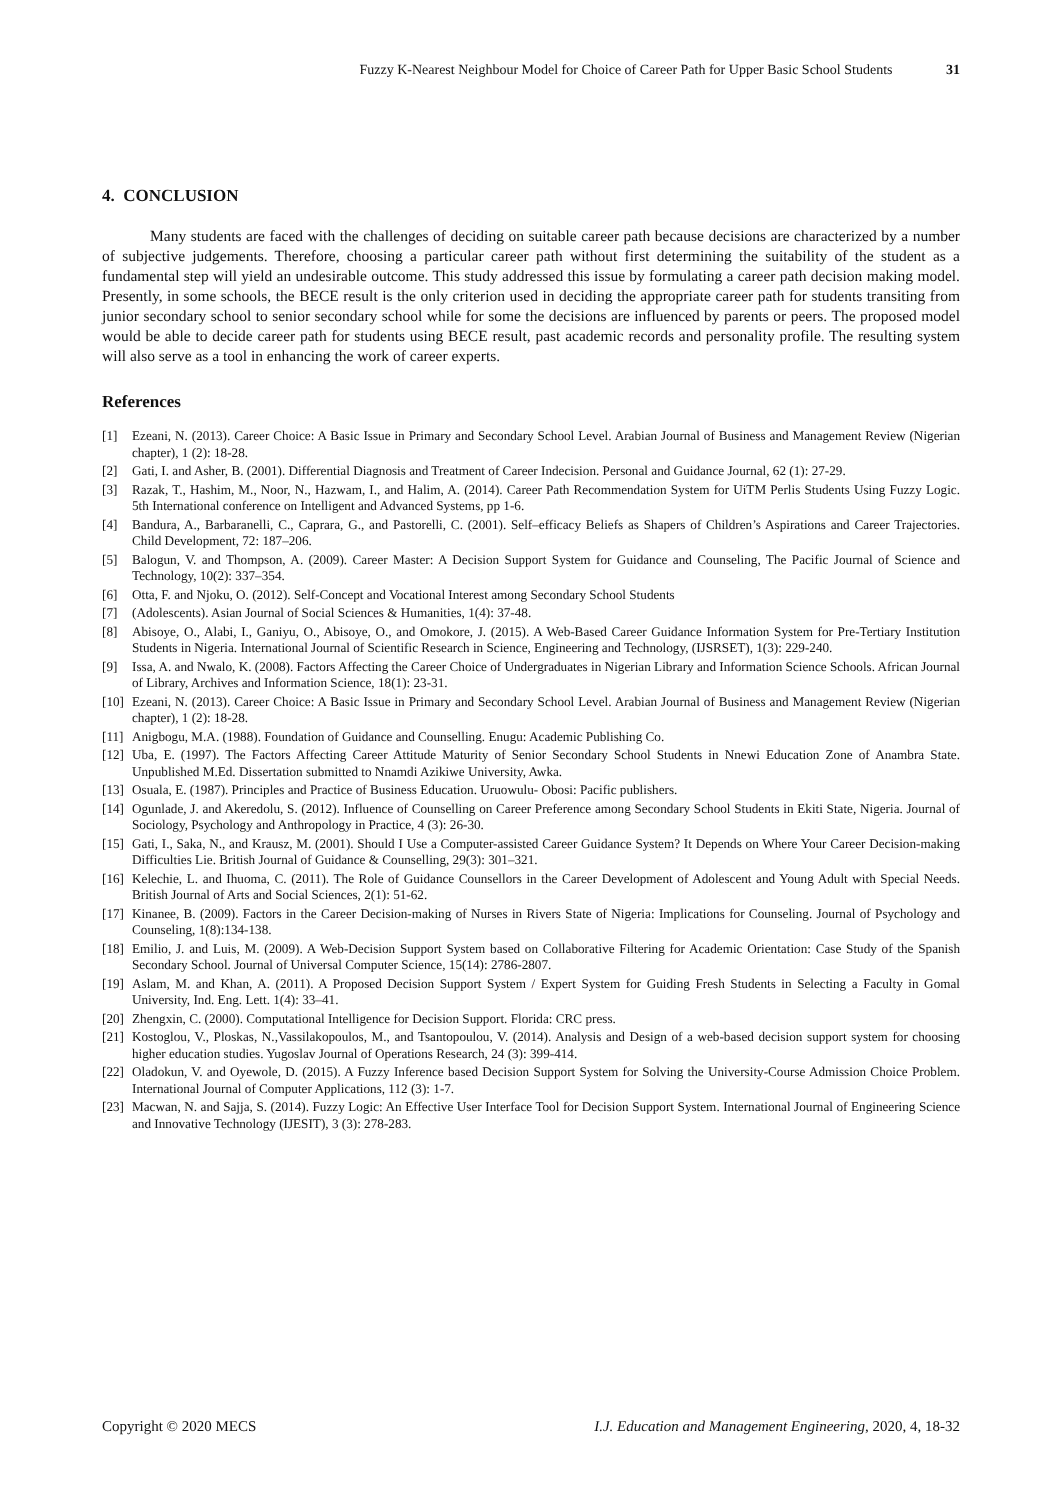Fuzzy K-Nearest Neighbour Model for Choice of Career Path for Upper Basic School Students 31
4. CONCLUSION
Many students are faced with the challenges of deciding on suitable career path because decisions are characterized by a number of subjective judgements. Therefore, choosing a particular career path without first determining the suitability of the student as a fundamental step will yield an undesirable outcome. This study addressed this issue by formulating a career path decision making model. Presently, in some schools, the BECE result is the only criterion used in deciding the appropriate career path for students transiting from junior secondary school to senior secondary school while for some the decisions are influenced by parents or peers. The proposed model would be able to decide career path for students using BECE result, past academic records and personality profile. The resulting system will also serve as a tool in enhancing the work of career experts.
References
[1] Ezeani, N. (2013). Career Choice: A Basic Issue in Primary and Secondary School Level. Arabian Journal of Business and Management Review (Nigerian chapter), 1 (2): 18-28.
[2] Gati, I. and Asher, B. (2001). Differential Diagnosis and Treatment of Career Indecision. Personal and Guidance Journal, 62 (1): 27-29.
[3] Razak, T., Hashim, M., Noor, N., Hazwam, I., and Halim, A. (2014). Career Path Recommendation System for UiTM Perlis Students Using Fuzzy Logic. 5th International conference on Intelligent and Advanced Systems, pp 1-6.
[4] Bandura, A., Barbaranelli, C., Caprara, G., and Pastorelli, C. (2001). Self–efficacy Beliefs as Shapers of Children’s Aspirations and Career Trajectories. Child Development, 72: 187–206.
[5] Balogun, V. and Thompson, A. (2009). Career Master: A Decision Support System for Guidance and Counseling, The Pacific Journal of Science and Technology, 10(2): 337–354.
[6] Otta, F. and Njoku, O. (2012). Self-Concept and Vocational Interest among Secondary School Students
[7] (Adolescents). Asian Journal of Social Sciences & Humanities, 1(4): 37-48.
[8] Abisoye, O., Alabi, I., Ganiyu, O., Abisoye, O., and Omokore, J. (2015). A Web-Based Career Guidance Information System for Pre-Tertiary Institution Students in Nigeria. International Journal of Scientific Research in Science, Engineering and Technology, (IJSRSET), 1(3): 229-240.
[9] Issa, A. and Nwalo, K. (2008). Factors Affecting the Career Choice of Undergraduates in Nigerian Library and Information Science Schools. African Journal of Library, Archives and Information Science, 18(1): 23-31.
[10] Ezeani, N. (2013). Career Choice: A Basic Issue in Primary and Secondary School Level. Arabian Journal of Business and Management Review (Nigerian chapter), 1 (2): 18-28.
[11] Anigbogu, M.A. (1988). Foundation of Guidance and Counselling. Enugu: Academic Publishing Co.
[12] Uba, E. (1997). The Factors Affecting Career Attitude Maturity of Senior Secondary School Students in Nnewi Education Zone of Anambra State. Unpublished M.Ed. Dissertation submitted to Nnamdi Azikiwe University, Awka.
[13] Osuala, E. (1987). Principles and Practice of Business Education. Uruowulu- Obosi: Pacific publishers.
[14] Ogunlade, J. and Akeredolu, S. (2012). Influence of Counselling on Career Preference among Secondary School Students in Ekiti State, Nigeria. Journal of Sociology, Psychology and Anthropology in Practice, 4 (3): 26-30.
[15] Gati, I., Saka, N., and Krausz, M. (2001). Should I Use a Computer-assisted Career Guidance System? It Depends on Where Your Career Decision-making Difficulties Lie. British Journal of Guidance & Counselling, 29(3): 301–321.
[16] Kelechie, L. and Ihuoma, C. (2011). The Role of Guidance Counsellors in the Career Development of Adolescent and Young Adult with Special Needs. British Journal of Arts and Social Sciences, 2(1): 51-62.
[17] Kinanee, B. (2009). Factors in the Career Decision-making of Nurses in Rivers State of Nigeria: Implications for Counseling. Journal of Psychology and Counseling, 1(8):134-138.
[18] Emilio, J. and Luis, M. (2009). A Web-Decision Support System based on Collaborative Filtering for Academic Orientation: Case Study of the Spanish Secondary School. Journal of Universal Computer Science, 15(14): 2786-2807.
[19] Aslam, M. and Khan, A. (2011). A Proposed Decision Support System / Expert System for Guiding Fresh Students in Selecting a Faculty in Gomal University, Ind. Eng. Lett. 1(4): 33–41.
[20] Zhengxin, C. (2000). Computational Intelligence for Decision Support. Florida: CRC press.
[21] Kostoglou, V., Ploskas, N.,Vassilakopoulos, M., and Tsantopoulou, V. (2014). Analysis and Design of a web-based decision support system for choosing higher education studies. Yugoslav Journal of Operations Research, 24 (3): 399-414.
[22] Oladokun, V. and Oyewole, D. (2015). A Fuzzy Inference based Decision Support System for Solving the University-Course Admission Choice Problem. International Journal of Computer Applications, 112 (3): 1-7.
[23] Macwan, N. and Sajja, S. (2014). Fuzzy Logic: An Effective User Interface Tool for Decision Support System. International Journal of Engineering Science and Innovative Technology (IJESIT), 3 (3): 278-283.
Copyright © 2020 MECS I.J. Education and Management Engineering, 2020, 4, 18-32